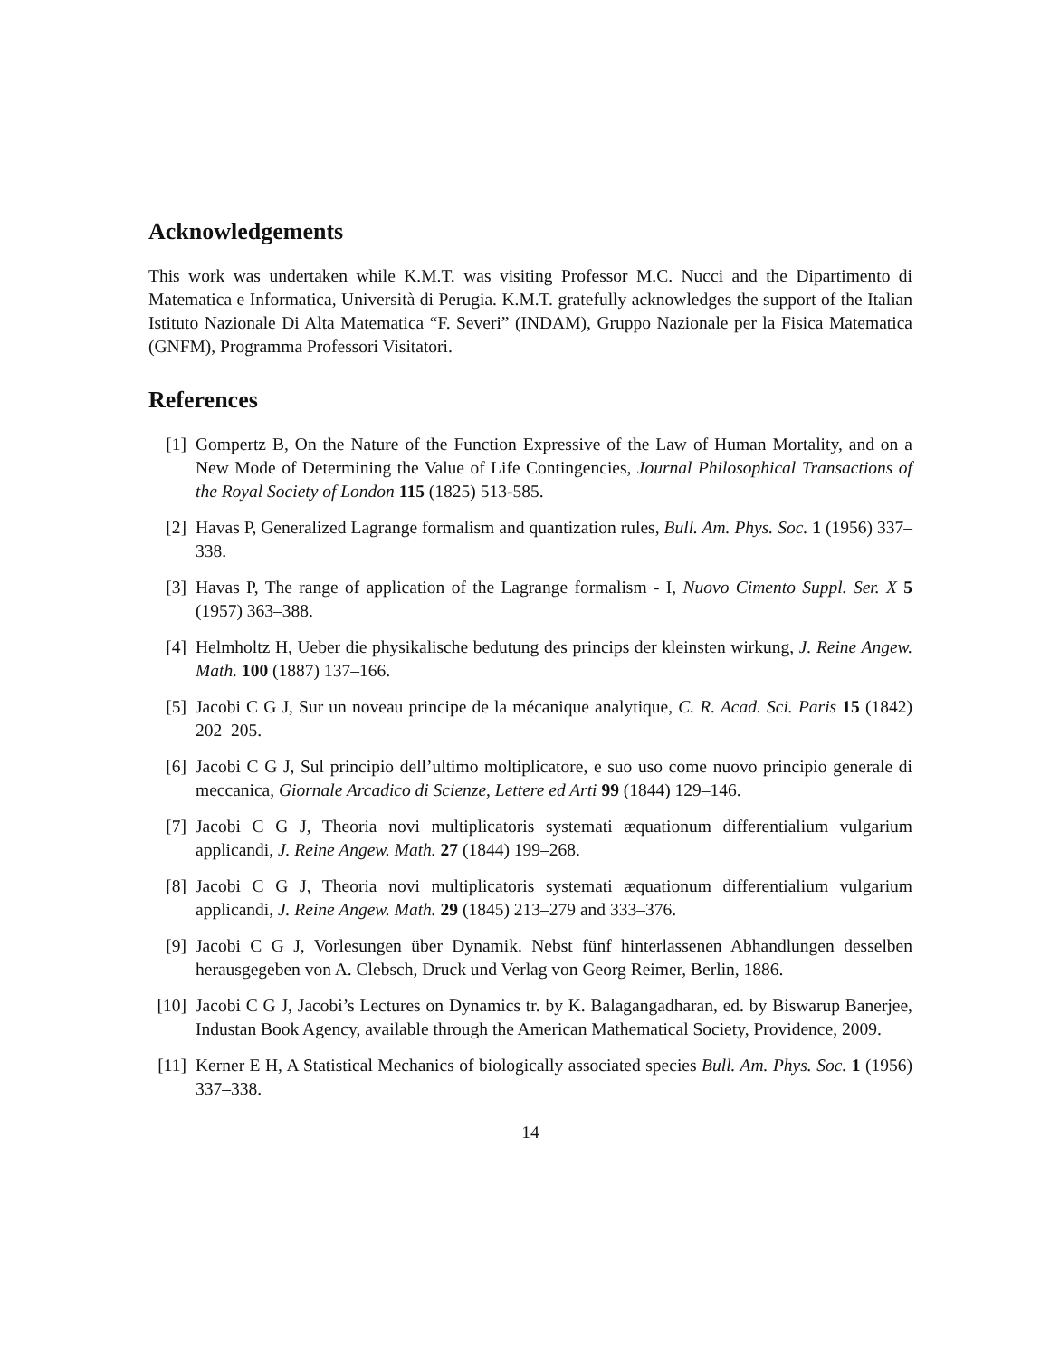Acknowledgements
This work was undertaken while K.M.T. was visiting Professor M.C. Nucci and the Dipartimento di Matematica e Informatica, Università di Perugia. K.M.T. gratefully acknowledges the support of the Italian Istituto Nazionale Di Alta Matematica “F. Severi” (INDAM), Gruppo Nazionale per la Fisica Matematica (GNFM), Programma Professori Visitatori.
References
[1] Gompertz B, On the Nature of the Function Expressive of the Law of Human Mortality, and on a New Mode of Determining the Value of Life Contingencies, Journal Philosophical Transactions of the Royal Society of London 115 (1825) 513-585.
[2] Havas P, Generalized Lagrange formalism and quantization rules, Bull. Am. Phys. Soc. 1 (1956) 337–338.
[3] Havas P, The range of application of the Lagrange formalism - I, Nuovo Cimento Suppl. Ser. X 5 (1957) 363–388.
[4] Helmholtz H, Ueber die physikalische bedutung des princips der kleinsten wirkung, J. Reine Angew. Math. 100 (1887) 137–166.
[5] Jacobi C G J, Sur un noveau principe de la mécanique analytique, C. R. Acad. Sci. Paris 15 (1842) 202–205.
[6] Jacobi C G J, Sul principio dell’ultimo moltiplicatore, e suo uso come nuovo principio generale di meccanica, Giornale Arcadico di Scienze, Lettere ed Arti 99 (1844) 129–146.
[7] Jacobi C G J, Theoria novi multiplicatoris systemati æquationum differentialium vulgarium applicandi, J. Reine Angew. Math. 27 (1844) 199–268.
[8] Jacobi C G J, Theoria novi multiplicatoris systemati æquationum differentialium vulgarium applicandi, J. Reine Angew. Math. 29 (1845) 213–279 and 333–376.
[9] Jacobi C G J, Vorlesungen über Dynamik. Nebst fünf hinterlassenen Abhandlungen desselben herausgegeben von A. Clebsch, Druck und Verlag von Georg Reimer, Berlin, 1886.
[10] Jacobi C G J, Jacobi’s Lectures on Dynamics tr. by K. Balagangadharan, ed. by Biswarup Banerjee, Industan Book Agency, available through the American Mathematical Society, Providence, 2009.
[11] Kerner E H, A Statistical Mechanics of biologically associated species Bull. Am. Phys. Soc. 1 (1956) 337–338.
14